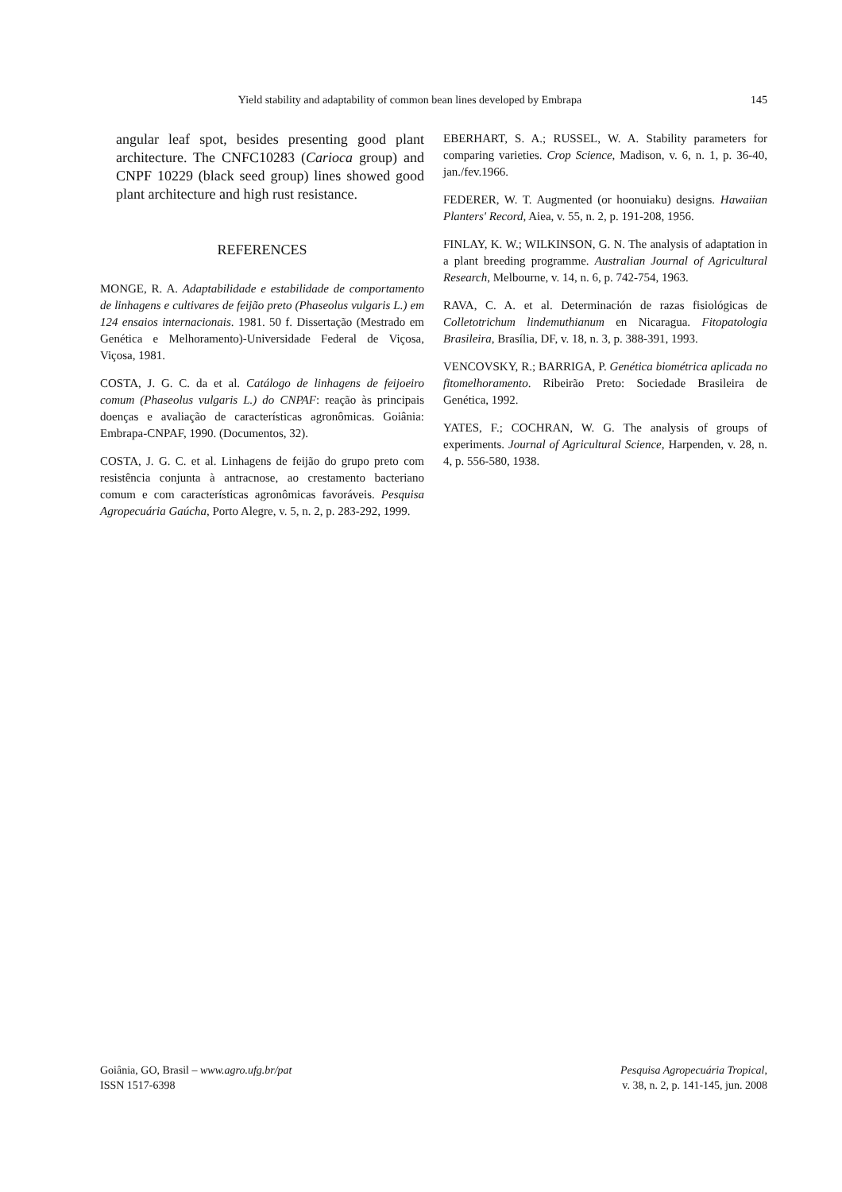Yield stability and adaptability of common bean lines developed by Embrapa 145
angular leaf spot, besides presenting good plant architecture. The CNFC10283 (Carioca group) and CNPF 10229 (black seed group) lines showed good plant architecture and high rust resistance.
REFERENCES
MONGE, R. A. Adaptabilidade e estabilidade de comportamento de linhagens e cultivares de feijão preto (Phaseolus vulgaris L.) em 124 ensaios internacionais. 1981. 50 f. Dissertação (Mestrado em Genética e Melhoramento)-Universidade Federal de Viçosa, Viçosa, 1981.
COSTA, J. G. C. da et al. Catálogo de linhagens de feijoeiro comum (Phaseolus vulgaris L.) do CNPAF: reação às principais doenças e avaliação de características agronômicas. Goiânia: Embrapa-CNPAF, 1990. (Documentos, 32).
COSTA, J. G. C. et al. Linhagens de feijão do grupo preto com resistência conjunta à antracnose, ao crestamento bacteriano comum e com características agronômicas favoráveis. Pesquisa Agropecuária Gaúcha, Porto Alegre, v. 5, n. 2, p. 283-292, 1999.
EBERHART, S. A.; RUSSEL, W. A. Stability parameters for comparing varieties. Crop Science, Madison, v. 6, n. 1, p. 36-40, jan./fev.1966.
FEDERER, W. T. Augmented (or hoonuiaku) designs. Hawaiian Planters' Record, Aiea, v. 55, n. 2, p. 191-208, 1956.
FINLAY, K. W.; WILKINSON, G. N. The analysis of adaptation in a plant breeding programme. Australian Journal of Agricultural Research, Melbourne, v. 14, n. 6, p. 742-754, 1963.
RAVA, C. A. et al. Determinación de razas fisiológicas de Colletotrichum lindemuthianum en Nicaragua. Fitopatologia Brasileira, Brasília, DF, v. 18, n. 3, p. 388-391, 1993.
VENCOVSKY, R.; BARRIGA, P. Genética biométrica aplicada no fitomelhoramento. Ribeirão Preto: Sociedade Brasileira de Genética, 1992.
YATES, F.; COCHRAN, W. G. The analysis of groups of experiments. Journal of Agricultural Science, Harpenden, v. 28, n. 4, p. 556-580, 1938.
Goiânia, GO, Brasil – www.agro.ufg.br/pat
ISSN 1517-6398
Pesquisa Agropecuária Tropical,
v. 38, n. 2, p. 141-145, jun. 2008